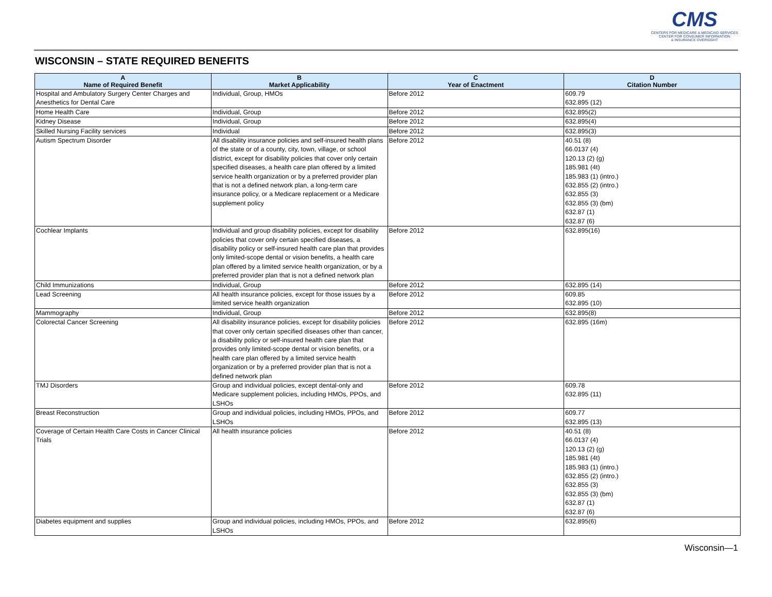CMS
CENTERS FOR MEDICARE & MEDICAID SERVICES
CENTER FOR CONSUMER INFORMATION
& INSURANCE OVERSIGHT
WISCONSIN – STATE REQUIRED BENEFITS
| A Name of Required Benefit | B Market Applicability | C Year of Enactment | D Citation Number |
| --- | --- | --- | --- |
| Hospital and Ambulatory Surgery Center Charges and Anesthetics for Dental Care | Individual, Group, HMOs | Before 2012 | 609.79 632.895 (12) |
| Home Health Care | Individual, Group | Before 2012 | 632.895(2) |
| Kidney Disease | Individual, Group | Before 2012 | 632.895(4) |
| Skilled Nursing Facility services | Individual | Before 2012 | 632.895(3) |
| Autism Spectrum Disorder | All disability insurance policies and self-insured health plans of the state or of a county, city, town, village, or school district, except for disability policies that cover only certain specified diseases, a health care plan offered by a limited service health organization or by a preferred provider plan that is not a defined network plan, a long-term care insurance policy, or a Medicare replacement or a Medicare supplement policy | Before 2012 | 40.51 (8) 66.0137 (4) 120.13 (2) (g) 185.981 (4t) 185.983 (1) (intro.) 632.855 (2) (intro.) 632.855 (3) 632.855 (3) (bm) 632.87 (1) 632.87 (6) |
| Cochlear Implants | Individual and group disability policies, except for disability policies that cover only certain specified diseases, a disability policy or self-insured health care plan that provides only limited-scope dental or vision benefits, a health care plan offered by a limited service health organization, or by a preferred provider plan that is not a defined network plan | Before 2012 | 632.895(16) |
| Child Immunizations | Individual, Group | Before 2012 | 632.895 (14) |
| Lead Screening | All health insurance policies, except for those issues by a limited service health organization | Before 2012 | 609.85 632.895 (10) |
| Mammography | Individual, Group | Before 2012 | 632.895(8) |
| Colorectal Cancer Screening | All disability insurance policies, except for disability policies that cover only certain specified diseases other than cancer, a disability policy or self-insured health care plan that provides only limited-scope dental or vision benefits, or a health care plan offered by a limited service health organization or by a preferred provider plan that is not a defined network plan | Before 2012 | 632.895 (16m) |
| TMJ Disorders | Group and individual policies, except dental-only and Medicare supplement policies, including HMOs, PPOs, and LSHOs | Before 2012 | 609.78 632.895 (11) |
| Breast Reconstruction | Group and individual policies, including HMOs, PPOs, and LSHOs | Before 2012 | 609.77 632.895 (13) |
| Coverage of Certain Health Care Costs in Cancer Clinical Trials | All health insurance policies | Before 2012 | 40.51 (8) 66.0137 (4) 120.13 (2) (g) 185.981 (4t) 185.983 (1) (intro.) 632.855 (2) (intro.) 632.855 (3) 632.855 (3) (bm) 632.87 (1) 632.87 (6) |
| Diabetes equipment and supplies | Group and individual policies, including HMOs, PPOs, and LSHOs | Before 2012 | 632.895(6) |
Wisconsin—1